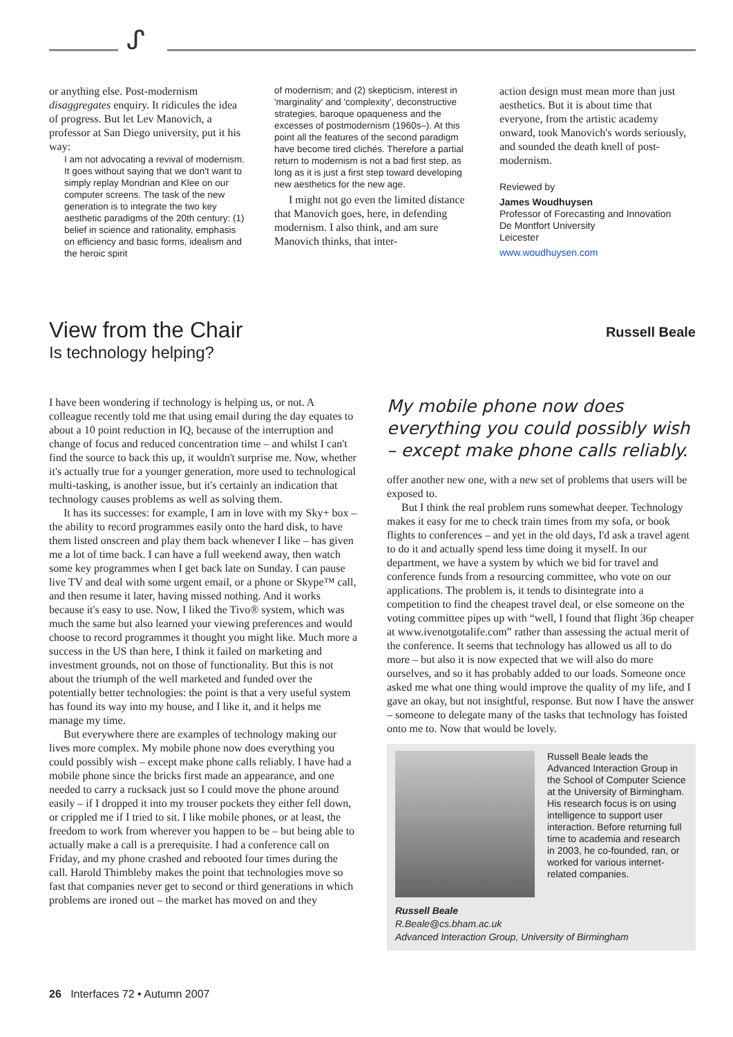ᔑ
or anything else. Post-modernism disaggregates enquiry. It ridicules the idea of progress. But let Lev Manovich, a professor at San Diego university, put it his way:
I am not advocating a revival of modernism. It goes without saying that we don't want to simply replay Mondrian and Klee on our computer screens. The task of the new generation is to integrate the two key aesthetic paradigms of the 20th century: (1) belief in science and rationality, emphasis on efficiency and basic forms, idealism and the heroic spirit
of modernism; and (2) skepticism, interest in 'marginality' and 'complexity', deconstructive strategies, baroque opaqueness and the excesses of postmodernism (1960s–). At this point all the features of the second paradigm have become tired clichés. Therefore a partial return to modernism is not a bad first step, as long as it is just a first step toward developing new aesthetics for the new age.
I might not go even the limited distance that Manovich goes, here, in defending modernism. I also think, and am sure Manovich thinks, that inter-
action design must mean more than just aesthetics. But it is about time that everyone, from the artistic academy onward, took Manovich's words seriously, and sounded the death knell of post-modernism.
Reviewed by
James Woudhuysen
Professor of Forecasting and Innovation
De Montfort University
Leicester
www.woudhuysen.com
Russell Beale
View from the Chair
Is technology helping?
I have been wondering if technology is helping us, or not. A colleague recently told me that using email during the day equates to about a 10 point reduction in IQ, because of the interruption and change of focus and reduced concentration time – and whilst I can't find the source to back this up, it wouldn't surprise me. Now, whether it's actually true for a younger generation, more used to technological multi-tasking, is another issue, but it's certainly an indication that technology causes problems as well as solving them.
It has its successes: for example, I am in love with my Sky+ box – the ability to record programmes easily onto the hard disk, to have them listed onscreen and play them back whenever I like – has given me a lot of time back. I can have a full weekend away, then watch some key programmes when I get back late on Sunday. I can pause live TV and deal with some urgent email, or a phone or Skype™ call, and then resume it later, having missed nothing. And it works because it's easy to use. Now, I liked the Tivo® system, which was much the same but also learned your viewing preferences and would choose to record programmes it thought you might like. Much more a success in the US than here, I think it failed on marketing and investment grounds, not on those of functionality. But this is not about the triumph of the well marketed and funded over the potentially better technologies: the point is that a very useful system has found its way into my house, and I like it, and it helps me manage my time.
But everywhere there are examples of technology making our lives more complex. My mobile phone now does everything you could possibly wish – except make phone calls reliably. I have had a mobile phone since the bricks first made an appearance, and one needed to carry a rucksack just so I could move the phone around easily – if I dropped it into my trouser pockets they either fell down, or crippled me if I tried to sit. I like mobile phones, or at least, the freedom to work from wherever you happen to be – but being able to actually make a call is a prerequisite. I had a conference call on Friday, and my phone crashed and rebooted four times during the call. Harold Thimbleby makes the point that technologies move so fast that companies never get to second or third generations in which problems are ironed out – the market has moved on and they
My mobile phone now does everything you could possibly wish – except make phone calls reliably.
offer another new one, with a new set of problems that users will be exposed to.
But I think the real problem runs somewhat deeper. Technology makes it easy for me to check train times from my sofa, or book flights to conferences – and yet in the old days, I'd ask a travel agent to do it and actually spend less time doing it myself. In our department, we have a system by which we bid for travel and conference funds from a resourcing committee, who vote on our applications. The problem is, it tends to disintegrate into a competition to find the cheapest travel deal, or else someone on the voting committee pipes up with “well, I found that flight 36p cheaper at www.ivenotgotalife.com” rather than assessing the actual merit of the conference. It seems that technology has allowed us all to do more – but also it is now expected that we will also do more ourselves, and so it has probably added to our loads. Someone once asked me what one thing would improve the quality of my life, and I gave an okay, but not insightful, response. But now I have the answer – someone to delegate many of the tasks that technology has foisted onto me to. Now that would be lovely.
Russell Beale leads the Advanced Interaction Group in the School of Computer Science at the University of Birmingham. His research focus is on using intelligence to support user interaction. Before returning full time to academia and research in 2003, he co-founded, ran, or worked for various internet-related companies.
Russell Beale
R.Beale@cs.bham.ac.uk
Advanced Interaction Group, University of Birmingham
26 Interfaces 72 • Autumn 2007